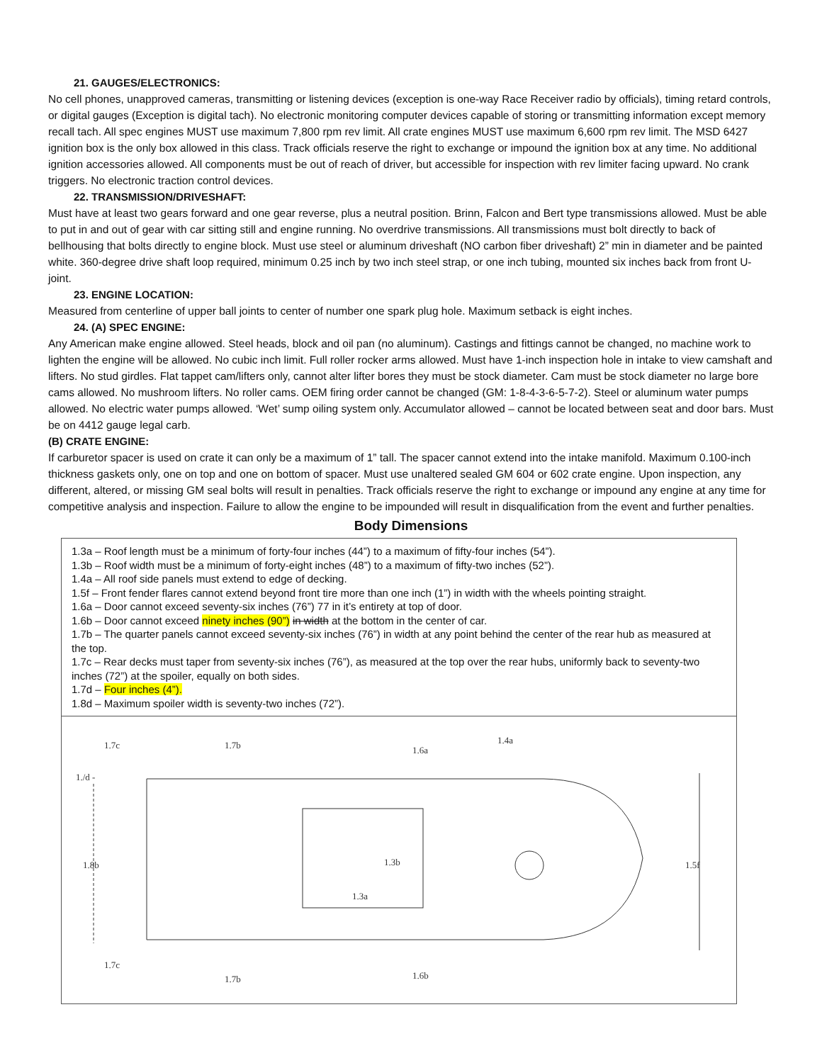21. GAUGES/ELECTRONICS:
No cell phones, unapproved cameras, transmitting or listening devices (exception is one-way Race Receiver radio by officials), timing retard controls, or digital gauges (Exception is digital tach). No electronic monitoring computer devices capable of storing or transmitting information except memory recall tach. All spec engines MUST use maximum 7,800 rpm rev limit. All crate engines MUST use maximum 6,600 rpm rev limit. The MSD 6427 ignition box is the only box allowed in this class. Track officials reserve the right to exchange or impound the ignition box at any time. No additional ignition accessories allowed. All components must be out of reach of driver, but accessible for inspection with rev limiter facing upward. No crank triggers. No electronic traction control devices.
22. TRANSMISSION/DRIVESHAFT:
Must have at least two gears forward and one gear reverse, plus a neutral position. Brinn, Falcon and Bert type transmissions allowed. Must be able to put in and out of gear with car sitting still and engine running. No overdrive transmissions. All transmissions must bolt directly to back of bellhousing that bolts directly to engine block. Must use steel or aluminum driveshaft (NO carbon fiber driveshaft) 2” min in diameter and be painted white. 360-degree drive shaft loop required, minimum 0.25 inch by two inch steel strap, or one inch tubing, mounted six inches back from front U-joint.
23. ENGINE LOCATION:
Measured from centerline of upper ball joints to center of number one spark plug hole. Maximum setback is eight inches.
24. (A) SPEC ENGINE:
Any American make engine allowed. Steel heads, block and oil pan (no aluminum). Castings and fittings cannot be changed, no machine work to lighten the engine will be allowed. No cubic inch limit. Full roller rocker arms allowed. Must have 1-inch inspection hole in intake to view camshaft and lifters. No stud girdles. Flat tappet cam/lifters only, cannot alter lifter bores they must be stock diameter. Cam must be stock diameter no large bore cams allowed. No mushroom lifters. No roller cams. OEM firing order cannot be changed (GM: 1-8-4-3-6-5-7-2). Steel or aluminum water pumps allowed. No electric water pumps allowed. ‘Wet’ sump oiling system only. Accumulator allowed – cannot be located between seat and door bars. Must be on 4412 gauge legal carb.
(B) CRATE ENGINE:
If carburetor spacer is used on crate it can only be a maximum of 1” tall. The spacer cannot extend into the intake manifold. Maximum 0.100-inch thickness gaskets only, one on top and one on bottom of spacer. Must use unaltered sealed GM 604 or 602 crate engine. Upon inspection, any different, altered, or missing GM seal bolts will result in penalties. Track officials reserve the right to exchange or impound any engine at any time for competitive analysis and inspection. Failure to allow the engine to be impounded will result in disqualification from the event and further penalties.
Body Dimensions
1.3a – Roof length must be a minimum of forty-four inches (44”) to a maximum of fifty-four inches (54”).
1.3b – Roof width must be a minimum of forty-eight inches (48”) to a maximum of fifty-two inches (52”).
1.4a – All roof side panels must extend to edge of decking.
1.5f – Front fender flares cannot extend beyond front tire more than one inch (1”) in width with the wheels pointing straight.
1.6a – Door cannot exceed seventy-six inches (76”) 77 in it’s entirety at top of door.
1.6b – Door cannot exceed ninety inches (90”) in width at the bottom in the center of car.
1.7b – The quarter panels cannot exceed seventy-six inches (76”) in width at any point behind the center of the rear hub as measured at the top.
1.7c – Rear decks must taper from seventy-six inches (76”), as measured at the top over the rear hubs, uniformly back to seventy-two inches (72”) at the spoiler, equally on both sides.
1.7d – Four inches (4”).
1.8d – Maximum spoiler width is seventy-two inches (72”).
1.7c
1.7b
1.6a
1.4a
1./d -
1.8b
1.3b
1.3a
1.5f
1.7c
1.7b
1.6b